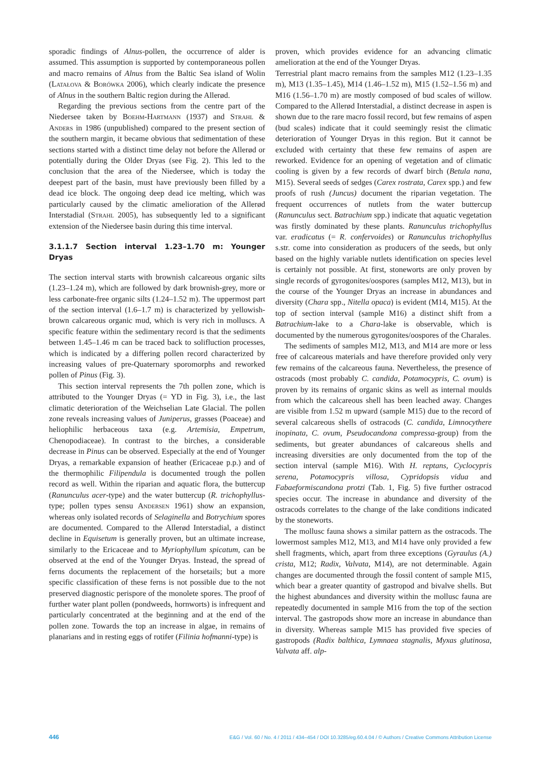sporadic findings of Alnus-pollen, the occurrence of alder is assumed. This assumption is supported by contemporaneous pollen and macro remains of Alnus from the Baltic Sea island of Wolin (Latałova & Borówka 2006), which clearly indicate the presence of Alnus in the southern Baltic region during the Allerød.
Regarding the previous sections from the centre part of the Niedersee taken by Boehm-Hartmann (1937) and Strahl & Anders in 1986 (unpublished) compared to the present section of the southern margin, it became obvious that sedimentation of these sections started with a distinct time delay not before the Allerød or potentially during the Older Dryas (see Fig. 2). This led to the conclusion that the area of the Niedersee, which is today the deepest part of the basin, must have previously been filled by a dead ice block. The ongoing deep dead ice melting, which was particularly caused by the climatic amelioration of the Allerød Interstadial (Strahl 2005), has subsequently led to a significant extension of the Niedersee basin during this time interval.
3.1.1.7 Section interval 1.23–1.70 m: Younger Dryas
The section interval starts with brownish calcareous organic silts (1.23–1.24 m), which are followed by dark brownish-grey, more or less carbonate-free organic silts (1.24–1.52 m). The uppermost part of the section interval (1.6–1.7 m) is characterized by yellowish-brown calcareous organic mud, which is very rich in molluscs. A specific feature within the sedimentary record is that the sediments between 1.45–1.46 m can be traced back to solifluction processes, which is indicated by a differing pollen record characterized by increasing values of pre-Quaternary sporomorphs and reworked pollen of Pinus (Fig. 3).
This section interval represents the 7th pollen zone, which is attributed to the Younger Dryas (= YD in Fig. 3), i.e., the last climatic deterioration of the Weichselian Late Glacial. The pollen zone reveals increasing values of Juniperus, grasses (Poaceae) and heliophilic herbaceous taxa (e.g. Artemisia, Empetrum, Chenopodiaceae). In contrast to the birches, a considerable decrease in Pinus can be observed. Especially at the end of Younger Dryas, a remarkable expansion of heather (Ericaceae p.p.) and of the thermophilic Filipendula is documented trough the pollen record as well. Within the riparian and aquatic flora, the buttercup (Ranunculus acer-type) and the water buttercup (R. trichophyllus-type; pollen types sensu Andersen 1961) show an expansion, whereas only isolated records of Selaginella and Botrychium spores are documented. Compared to the Allerød Interstadial, a distinct decline in Equisetum is generally proven, but an ultimate increase, similarly to the Ericaceae and to Myriophyllum spicatum, can be observed at the end of the Younger Dryas. Instead, the spread of ferns documents the replacement of the horsetails; but a more specific classification of these ferns is not possible due to the not preserved diagnostic perispore of the monolete spores. The proof of further water plant pollen (pondweeds, hornworts) is infrequent and particularly concentrated at the beginning and at the end of the pollen zone. Towards the top an increase in algae, in remains of planarians and in resting eggs of rotifer (Filinia hofmanni-type) is
proven, which provides evidence for an advancing climatic amelioration at the end of the Younger Dryas.
Terrestrial plant macro remains from the samples M12 (1.23–1.35 m), M13 (1.35–1.45), M14 (1.46–1.52 m), M15 (1.52–1.56 m) and M16 (1.56–1.70 m) are mostly composed of bud scales of willow. Compared to the Allerød Interstadial, a distinct decrease in aspen is shown due to the rare macro fossil record, but few remains of aspen (bud scales) indicate that it could seemingly resist the climatic deterioration of Younger Dryas in this region. But it cannot be excluded with certainty that these few remains of aspen are reworked. Evidence for an opening of vegetation and of climatic cooling is given by a few records of dwarf birch (Betula nana, M15). Several seeds of sedges (Carex rostrata, Carex spp.) and few proofs of rush (Juncus) document the riparian vegetation. The frequent occurrences of nutlets from the water buttercup (Ranunculus sect. Batrachium spp.) indicate that aquatic vegetation was firstly dominated by these plants. Ranunculus trichophyllus var. eradicatus (= R. confervoides) or Ranunculus trichophyllus s.str. come into consideration as producers of the seeds, but only based on the highly variable nutlets identification on species level is certainly not possible. At first, stoneworts are only proven by single records of gyrogonites/oospores (samples M12, M13), but in the course of the Younger Dryas an increase in abundances and diversity (Chara spp., Nitella opaca) is evident (M14, M15). At the top of section interval (sample M16) a distinct shift from a Batrachium-lake to a Chara-lake is observable, which is documented by the numerous gyrogonites/oospores of the Charales.
The sediments of samples M12, M13, and M14 are more or less free of calcareous materials and have therefore provided only very few remains of the calcareous fauna. Nevertheless, the presence of ostracods (most probably C. candida, Potamocypris, C. ovum) is proven by its remains of organic skins as well as internal moulds from which the calcareous shell has been leached away. Changes are visible from 1.52 m upward (sample M15) due to the record of several calcareous shells of ostracods (C. candida, Limnocythere inopinata, C. ovum, Pseudocandona compressa-group) from the sediments, but greater abundances of calcareous shells and increasing diversities are only documented from the top of the section interval (sample M16). With H. reptans, Cyclocypris serena, Potamocypris villosa, Cypridopsis vidua and Fabaeformiscandona protzi (Tab. 1, Fig. 5) five further ostracod species occur. The increase in abundance and diversity of the ostracods correlates to the change of the lake conditions indicated by the stoneworts.
The mollusc fauna shows a similar pattern as the ostracods. The lowermost samples M12, M13, and M14 have only provided a few shell fragments, which, apart from three exceptions (Gyraulus (A.) crista, M12; Radix, Valvata, M14), are not determinable. Again changes are documented through the fossil content of sample M15, which bear a greater quantity of gastropod and bivalve shells. But the highest abundances and diversity within the mollusc fauna are repeatedly documented in sample M16 from the top of the section interval. The gastropods show more an increase in abundance than in diversity. Whereas sample M15 has provided five species of gastropods (Radix balthica, Lymnaea stagnalis, Myxas glutinosa, Valvata aff. alp-
446 E&G / Vol. 60 / No. 4 / 2011 / 434–454 / DOI 10.3285/eg.60.4.04 / © Authors / Creative Commons Attribution License